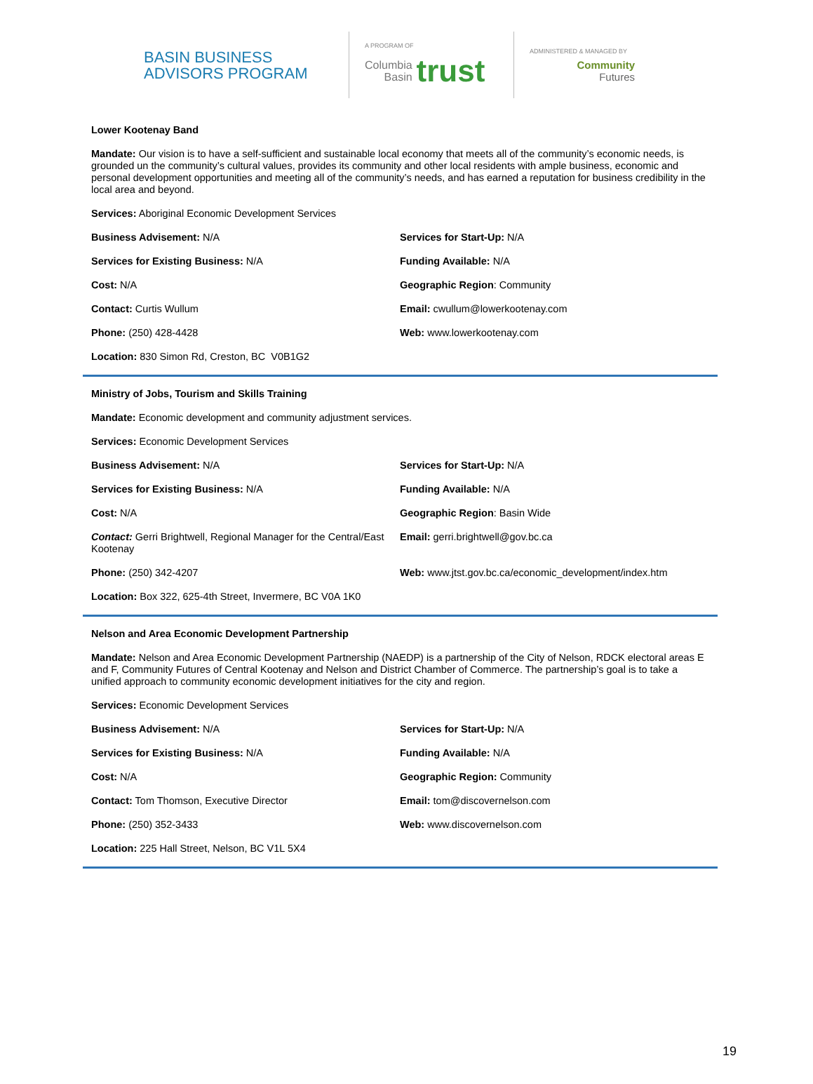BASIN BUSINESS ADVISORS PROGRAM
A PROGRAM OF
Columbia
Basin
trust
ADMINISTERED & MANAGED BY
Community
Futures
Lower Kootenay Band
Mandate: Our vision is to have a self-sufficient and sustainable local economy that meets all of the community’s economic needs, is grounded un the community’s cultural values, provides its community and other local residents with ample business, economic and personal development opportunities and meeting all of the community’s needs, and has earned a reputation for business credibility in the local area and beyond.
Services: Aboriginal Economic Development Services
Business Advisement: N/A Services for Start-Up: N/A
Services for Existing Business: N/A Funding Available: N/A
Cost: N/A Geographic Region: Community
Contact: Curtis Wullum Email: cwullum@lowerkootenay.com
Phone: (250) 428-4428 Web: www.lowerkootenay.com
Location: 830 Simon Rd, Creston, BC V0B1G2
Ministry of Jobs, Tourism and Skills Training
Mandate: Economic development and community adjustment services.
Services: Economic Development Services
Business Advisement: N/A Services for Start-Up: N/A
Services for Existing Business: N/A Funding Available: N/A
Cost: N/A Geographic Region: Basin Wide
Contact: Gerri Brightwell, Regional Manager for the Central/East Kootenay
Email: gerri.brightwell@gov.bc.ca
Phone: (250) 342-4207 Web: www.jtst.gov.bc.ca/economic_development/index.htm
Location: Box 322, 625-4th Street, Invermere, BC V0A 1K0
Nelson and Area Economic Development Partnership
Mandate: Nelson and Area Economic Development Partnership (NAEDP) is a partnership of the City of Nelson, RDCK electoral areas E and F, Community Futures of Central Kootenay and Nelson and District Chamber of Commerce. The partnership’s goal is to take a unified approach to community economic development initiatives for the city and region.
Services: Economic Development Services
Business Advisement: N/A Services for Start-Up: N/A
Services for Existing Business: N/A Funding Available: N/A
Cost: N/A Geographic Region: Community
Contact: Tom Thomson, Executive Director Email: tom@discovernelson.com
Phone: (250) 352-3433 Web: www.discovernelson.com
Location: 225 Hall Street, Nelson, BC V1L 5X4
19